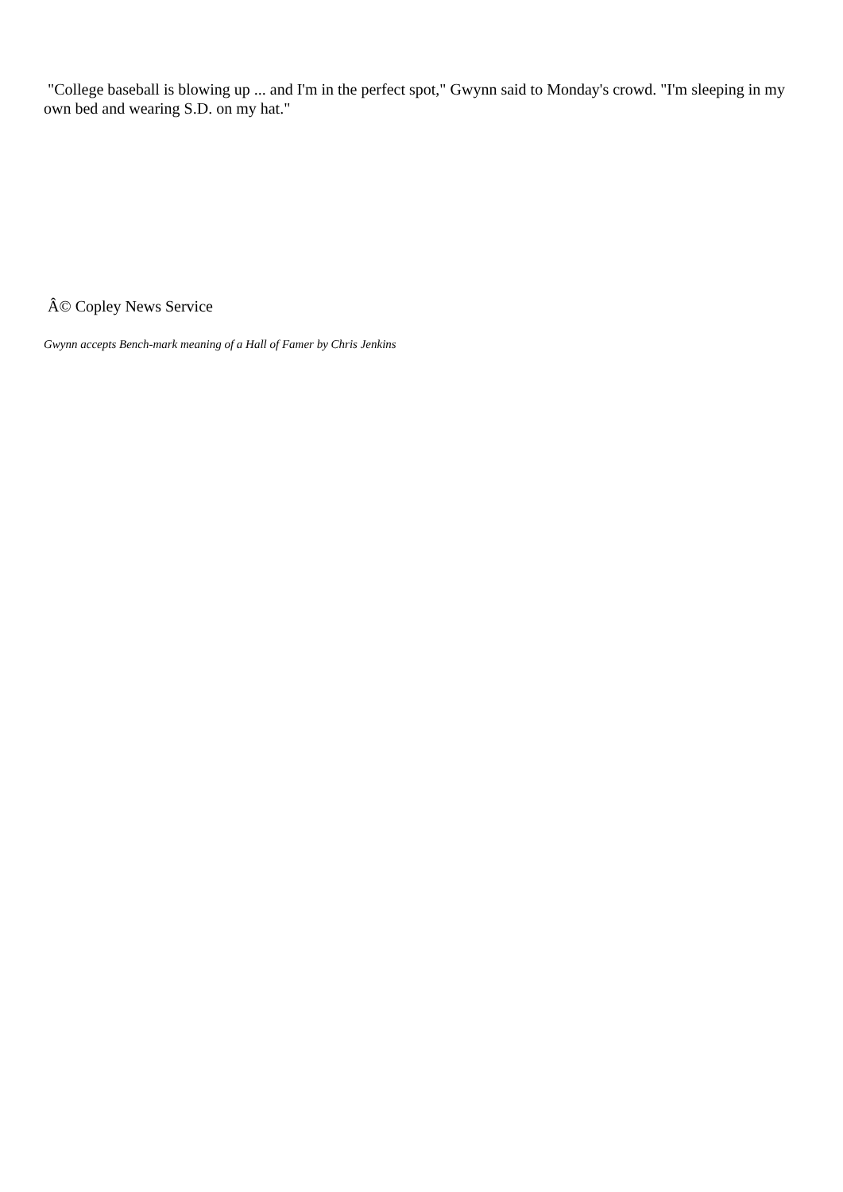"College baseball is blowing up ... and I'm in the perfect spot," Gwynn said to Monday's crowd. "I'm sleeping in my own bed and wearing S.D. on my hat."
Â© Copley News Service
Gwynn accepts Bench-mark meaning of a Hall of Famer by Chris Jenkins